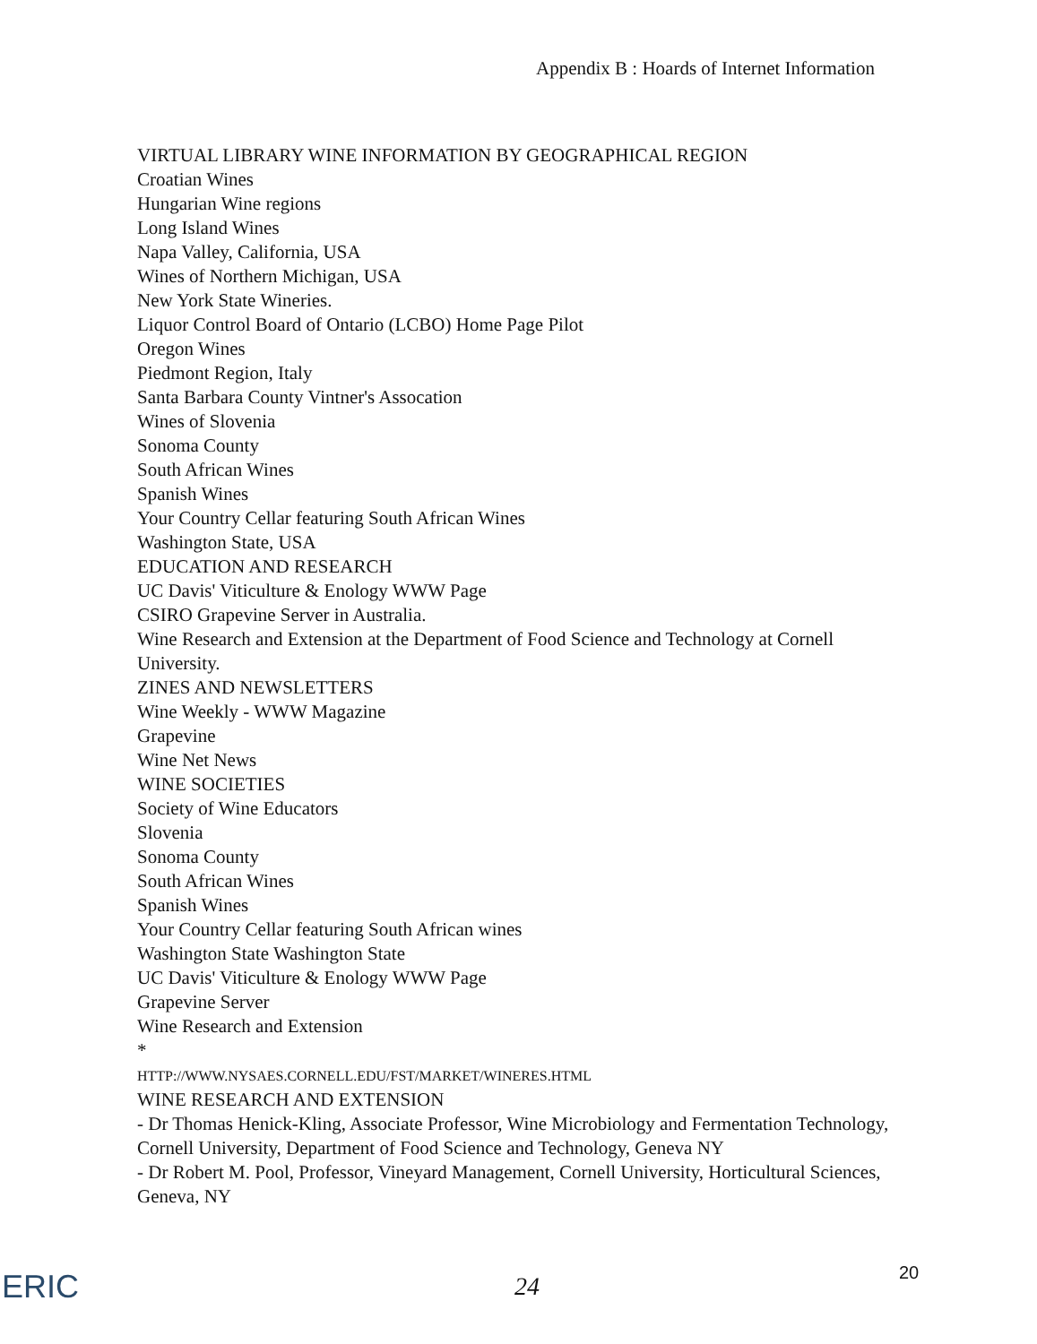Appendix B : Hoards of Internet Information
VIRTUAL LIBRARY WINE INFORMATION BY GEOGRAPHICAL REGION
Croatian Wines
Hungarian Wine regions
Long Island Wines
Napa Valley, California, USA
Wines of Northern Michigan, USA
New York State Wineries.
Liquor Control Board of Ontario (LCBO) Home Page Pilot
Oregon Wines
Piedmont Region, Italy
Santa Barbara County Vintner's Assocation
Wines of Slovenia
Sonoma County
South African Wines
Spanish Wines
Your Country Cellar featuring South African Wines
Washington State, USA
EDUCATION AND RESEARCH
UC Davis' Viticulture & Enology WWW Page
CSIRO Grapevine Server in Australia.
Wine Research and Extension at the Department of Food Science and Technology at Cornell University.
ZINES AND NEWSLETTERS
Wine Weekly - WWW Magazine
Grapevine
Wine Net News
WINE SOCIETIES
Society of Wine Educators
Slovenia
Sonoma County
South African Wines
Spanish Wines
Your Country Cellar featuring South African wines
Washington State Washington State
UC Davis' Viticulture & Enology WWW Page
Grapevine Server
Wine Research and Extension
*
HTTP://WWW.NYSAES.CORNELL.EDU/FST/MARKET/WINERES.HTML
WINE RESEARCH AND EXTENSION
- Dr Thomas Henick-Kling, Associate Professor, Wine Microbiology and Fermentation Technology, Cornell University, Department of Food Science and Technology, Geneva NY
- Dr Robert M. Pool, Professor, Vineyard Management, Cornell University, Horticultural Sciences, Geneva, NY
ERIC 24 20